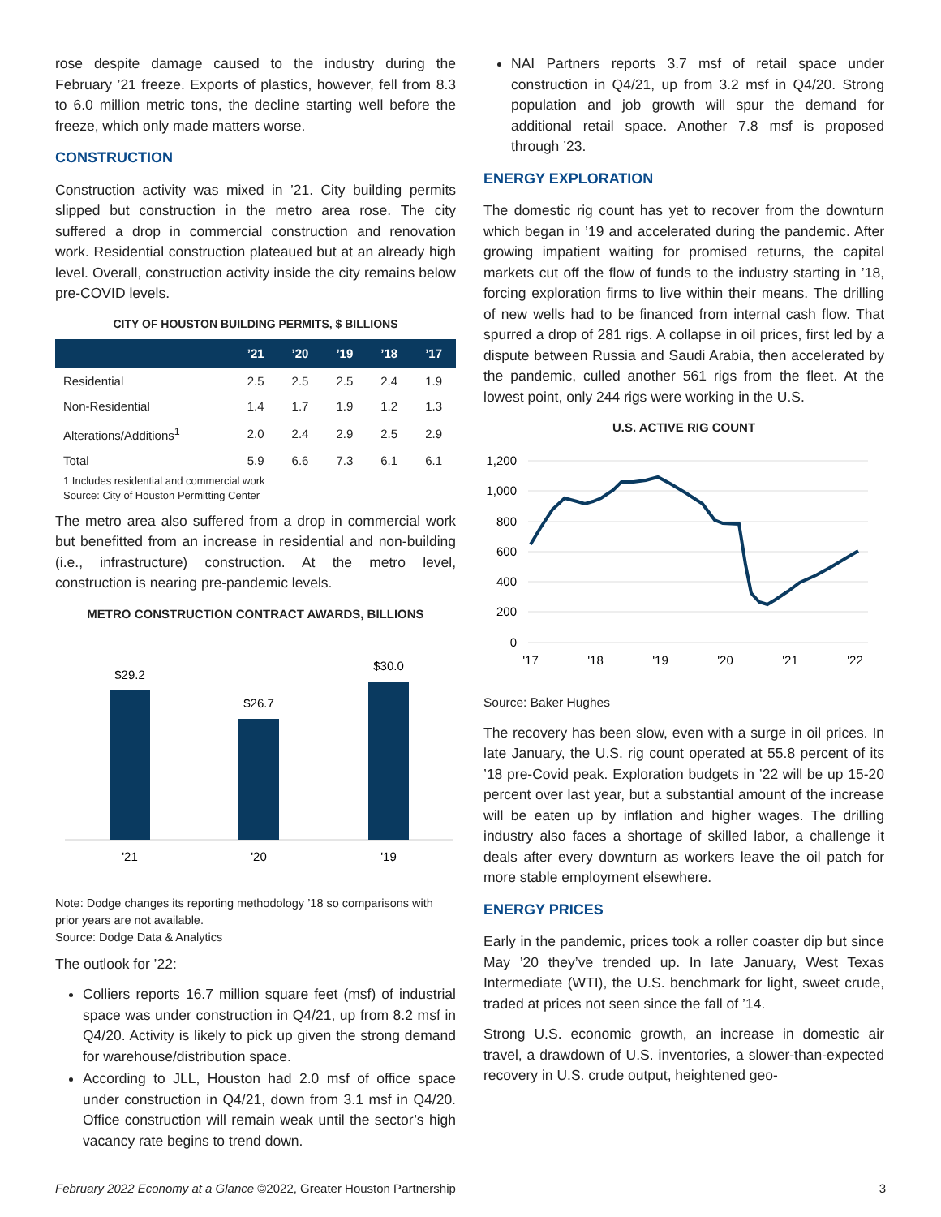rose despite damage caused to the industry during the February ’21 freeze. Exports of plastics, however, fell from 8.3 to 6.0 million metric tons, the decline starting well before the freeze, which only made matters worse.
CONSTRUCTION
Construction activity was mixed in ’21. City building permits slipped but construction in the metro area rose. The city suffered a drop in commercial construction and renovation work. Residential construction plateaued but at an already high level. Overall, construction activity inside the city remains below pre-COVID levels.
CITY OF HOUSTON BUILDING PERMITS, $ BILLIONS
| | ’21 | ’20 | ’19 | ’18 | ’17 |
| --- | --- | --- | --- | --- | --- |
| Residential | 2.5 | 2.5 | 2.5 | 2.4 | 1.9 |
| Non-Residential | 1.4 | 1.7 | 1.9 | 1.2 | 1.3 |
| Alterations/Additions<sup>1</sup> | 2.0 | 2.4 | 2.9 | 2.5 | 2.9 |
| Total | 5.9 | 6.6 | 7.3 | 6.1 | 6.1 |
1 Includes residential and commercial work
Source: City of Houston Permitting Center
The metro area also suffered from a drop in commercial work but benefitted from an increase in residential and non-building (i.e., infrastructure) construction. At the metro level, construction is nearing pre-pandemic levels.
METRO CONSTRUCTION CONTRACT AWARDS, BILLIONS
$29.2
$26.7
$30.0
'21
'20
'19
Note: Dodge changes its reporting methodology ’18 so comparisons with prior years are not available.
Source: Dodge Data & Analytics
The outlook for ’22:
Colliers reports 16.7 million square feet (msf) of industrial space was under construction in Q4/21, up from 8.2 msf in Q4/20. Activity is likely to pick up given the strong demand for warehouse/distribution space.
According to JLL, Houston had 2.0 msf of office space under construction in Q4/21, down from 3.1 msf in Q4/20. Office construction will remain weak until the sector’s high vacancy rate begins to trend down.
NAI Partners reports 3.7 msf of retail space under construction in Q4/21, up from 3.2 msf in Q4/20. Strong population and job growth will spur the demand for additional retail space. Another 7.8 msf is proposed through ’23.
ENERGY EXPLORATION
The domestic rig count has yet to recover from the downturn which began in ’19 and accelerated during the pandemic. After growing impatient waiting for promised returns, the capital markets cut off the flow of funds to the industry starting in ’18, forcing exploration firms to live within their means. The drilling of new wells had to be financed from internal cash flow. That spurred a drop of 281 rigs. A collapse in oil prices, first led by a dispute between Russia and Saudi Arabia, then accelerated by the pandemic, culled another 561 rigs from the fleet. At the lowest point, only 244 rigs were working in the U.S.
U.S. ACTIVE RIG COUNT
1,200
1,000
800
600
400
200
0
'17
'18
'19
'20
'21
'22
Source: Baker Hughes
The recovery has been slow, even with a surge in oil prices. In late January, the U.S. rig count operated at 55.8 percent of its ’18 pre-Covid peak. Exploration budgets in ’22 will be up 15-20 percent over last year, but a substantial amount of the increase will be eaten up by inflation and higher wages. The drilling industry also faces a shortage of skilled labor, a challenge it deals after every downturn as workers leave the oil patch for more stable employment elsewhere.
ENERGY PRICES
Early in the pandemic, prices took a roller coaster dip but since May ’20 they’ve trended up. In late January, West Texas Intermediate (WTI), the U.S. benchmark for light, sweet crude, traded at prices not seen since the fall of ’14.
Strong U.S. economic growth, an increase in domestic air travel, a drawdown of U.S. inventories, a slower-than-expected recovery in U.S. crude output, heightened geo-
February 2022 Economy at a Glance ©2022, Greater Houston Partnership 3